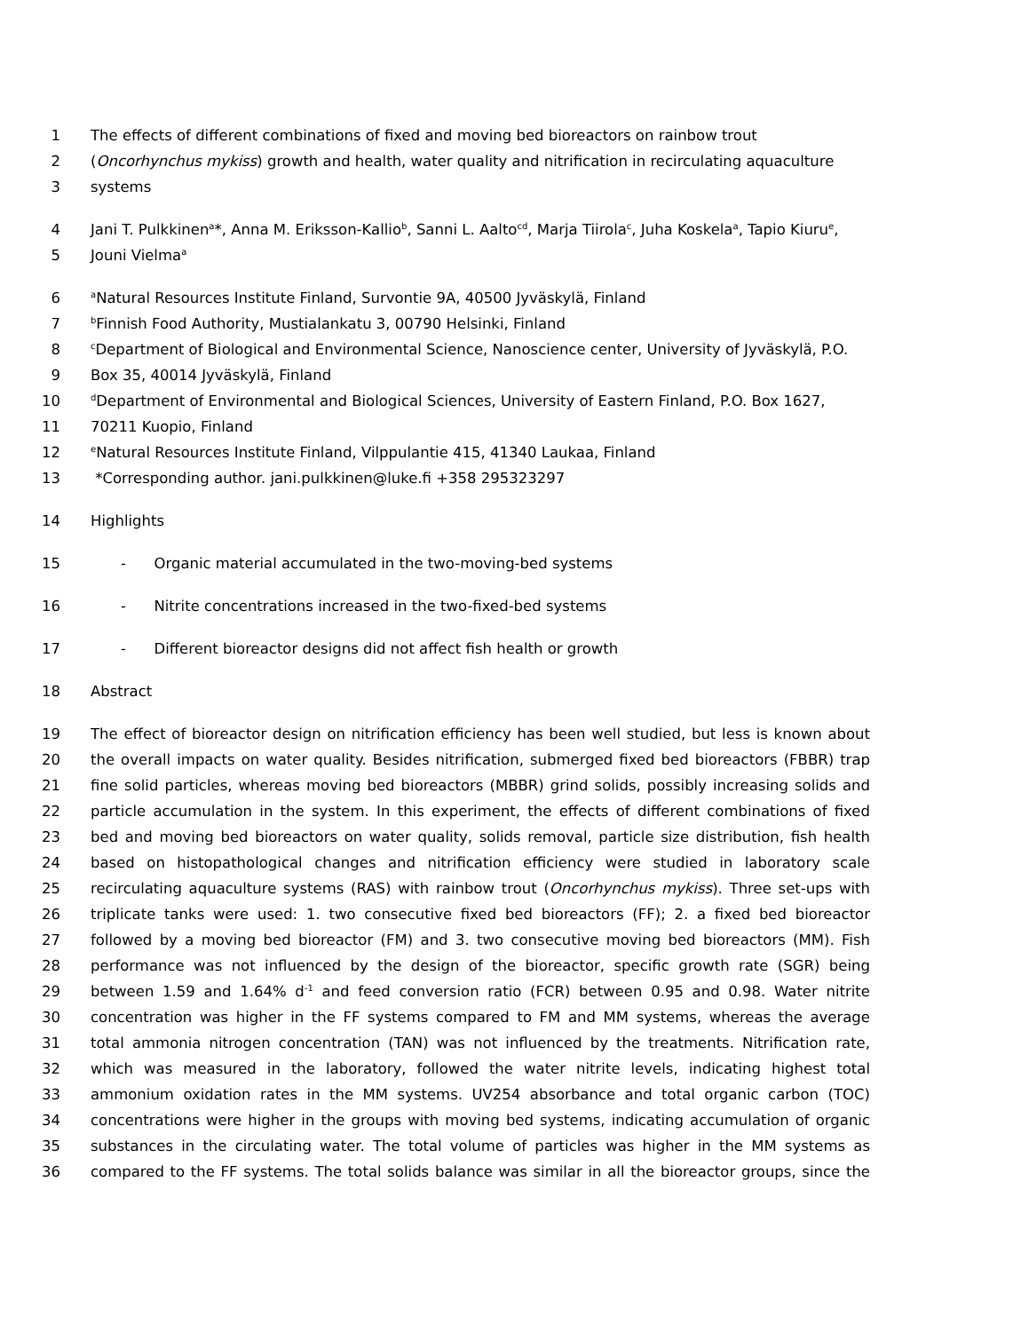1 The effects of different combinations of fixed and moving bed bioreactors on rainbow trout
2 (Oncorhynchus mykiss) growth and health, water quality and nitrification in recirculating aquaculture
3 systems
4 Jani T. Pulkkinen<sup>a</sup>*, Anna M. Eriksson-Kallio<sup>b</sup>, Sanni L. Aalto<sup>cd</sup>, Marja Tiirola<sup>c</sup>, Juha Koskela<sup>a</sup>, Tapio Kiuru<sup>e</sup>,
5 Jouni Vielma<sup>a</sup>
6 <sup>a</sup>Natural Resources Institute Finland, Survontie 9A, 40500 Jyväskylä, Finland
7 <sup>b</sup>Finnish Food Authority, Mustialankatu 3, 00790 Helsinki, Finland
8 <sup>c</sup>Department of Biological and Environmental Science, Nanoscience center, University of Jyväskylä, P.O.
9 Box 35, 40014 Jyväskylä, Finland
10 <sup>d</sup>Department of Environmental and Biological Sciences, University of Eastern Finland, P.O. Box 1627,
11 70211 Kuopio, Finland
12 <sup>e</sup>Natural Resources Institute Finland, Vilppulantie 415, 41340 Laukaa, Finland
13 *Corresponding author. jani.pulkkinen@luke.fi +358 295323297
14 Highlights
15 - Organic material accumulated in the two-moving-bed systems
16 - Nitrite concentrations increased in the two-fixed-bed systems
17 - Different bioreactor designs did not affect fish health or growth
18 Abstract
19 The effect of bioreactor design on nitrification efficiency has been well studied, but less is known about
20 the overall impacts on water quality. Besides nitrification, submerged fixed bed bioreactors (FBBR) trap
21 fine solid particles, whereas moving bed bioreactors (MBBR) grind solids, possibly increasing solids and
22 particle accumulation in the system. In this experiment, the effects of different combinations of fixed
23 bed and moving bed bioreactors on water quality, solids removal, particle size distribution, fish health
24 based on histopathological changes and nitrification efficiency were studied in laboratory scale
25 recirculating aquaculture systems (RAS) with rainbow trout (Oncorhynchus mykiss). Three set-ups with
26 triplicate tanks were used: 1. two consecutive fixed bed bioreactors (FF); 2. a fixed bed bioreactor
27 followed by a moving bed bioreactor (FM) and 3. two consecutive moving bed bioreactors (MM). Fish
28 performance was not influenced by the design of the bioreactor, specific growth rate (SGR) being
29 between 1.59 and 1.64% d<sup>-1</sup> and feed conversion ratio (FCR) between 0.95 and 0.98. Water nitrite
30 concentration was higher in the FF systems compared to FM and MM systems, whereas the average
31 total ammonia nitrogen concentration (TAN) was not influenced by the treatments. Nitrification rate,
32 which was measured in the laboratory, followed the water nitrite levels, indicating highest total
33 ammonium oxidation rates in the MM systems. UV254 absorbance and total organic carbon (TOC)
34 concentrations were higher in the groups with moving bed systems, indicating accumulation of organic
35 substances in the circulating water. The total volume of particles was higher in the MM systems as
36 compared to the FF systems. The total solids balance was similar in all the bioreactor groups, since the